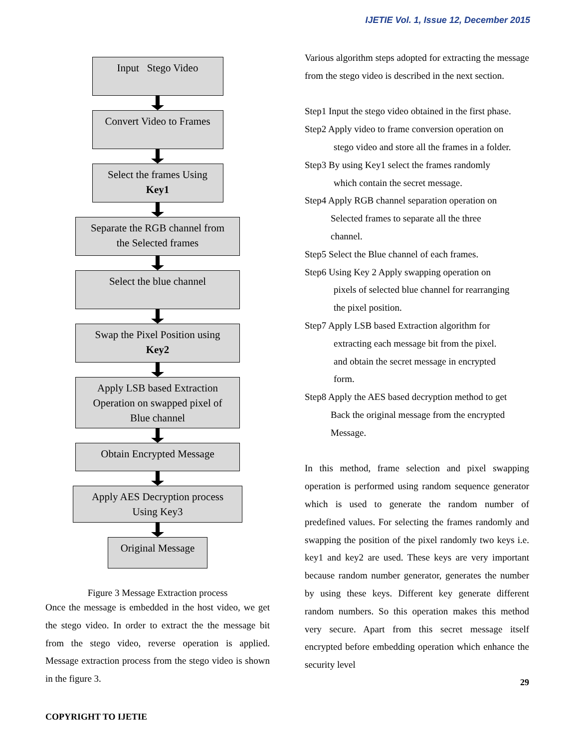IJETIE Vol. 1, Issue 12, December 2015
Input Stego Video
Convert Video to Frames
Select the frames Using
Key1
Separate the RGB channel from
the Selected frames
Select the blue channel
Swap the Pixel Position using
Key2
Apply LSB based Extraction
Operation on swapped pixel of
Blue channel
Obtain Encrypted Message
Apply AES Decryption process
Using Key3
Original Message
Figure 3 Message Extraction process
Once the message is embedded in the host video, we get the stego video. In order to extract the the message bit from the stego video, reverse operation is applied. Message extraction process from the stego video is shown in the figure 3.
Various algorithm steps adopted for extracting the message from the stego video is described in the next section.
Step1 Input the stego video obtained in the first phase.
Step2 Apply video to frame conversion operation on
stego video and store all the frames in a folder.
Step3 By using Key1 select the frames randomly
which contain the secret message.
Step4 Apply RGB channel separation operation on
Selected frames to separate all the three
channel.
Step5 Select the Blue channel of each frames.
Step6 Using Key 2 Apply swapping operation on
pixels of selected blue channel for rearranging
the pixel position.
Step7 Apply LSB based Extraction algorithm for
extracting each message bit from the pixel.
and obtain the secret message in encrypted
form.
Step8 Apply the AES based decryption method to get
Back the original message from the encrypted
Message.
In this method, frame selection and pixel swapping operation is performed using random sequence generator which is used to generate the random number of predefined values. For selecting the frames randomly and swapping the position of the pixel randomly two keys i.e. key1 and key2 are used. These keys are very important because random number generator, generates the number by using these keys. Different key generate different random numbers. So this operation makes this method very secure. Apart from this secret message itself encrypted before embedding operation which enhance the security level
29
COPYRIGHT TO IJETIE